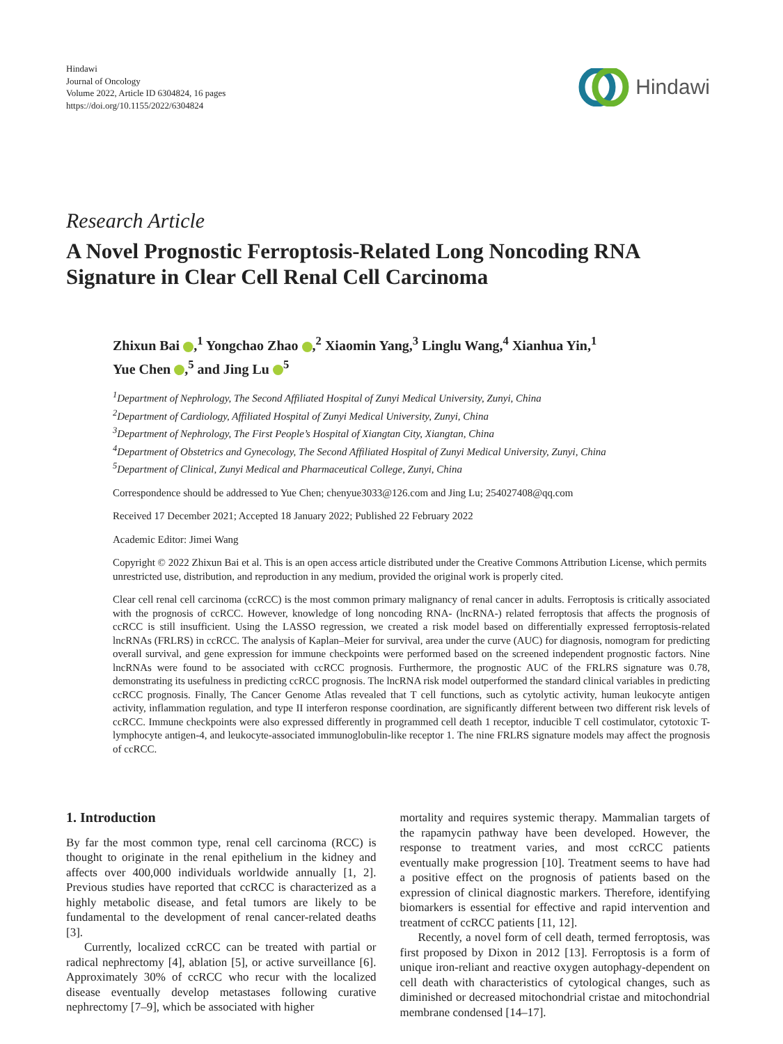Hindawi
Journal of Oncology
Volume 2022, Article ID 6304824, 16 pages
https://doi.org/10.1155/2022/6304824
Hindawi
Research Article
A Novel Prognostic Ferroptosis-Related Long Noncoding RNA Signature in Clear Cell Renal Cell Carcinoma
Zhixun Bai ,<sup>1</sup> Yongchao Zhao ,<sup>2</sup> Xiaomin Yang,<sup>3</sup> Linglu Wang,<sup>4</sup> Xianhua Yin,<sup>1</sup>
Yue Chen ,<sup>5</sup> and Jing Lu <sup>5</sup>
<sup>1</sup> Department of Nephrology, The Second Affiliated Hospital of Zunyi Medical University, Zunyi, China
<sup>2</sup> Department of Cardiology, Affiliated Hospital of Zunyi Medical University, Zunyi, China
<sup>3</sup> Department of Nephrology, The First People’s Hospital of Xiangtan City, Xiangtan, China
<sup>4</sup> Department of Obstetrics and Gynecology, The Second Affiliated Hospital of Zunyi Medical University, Zunyi, China
<sup>5</sup> Department of Clinical, Zunyi Medical and Pharmaceutical College, Zunyi, China
Correspondence should be addressed to Yue Chen; chenyue3033@126.com and Jing Lu; 254027408@qq.com
Received 17 December 2021; Accepted 18 January 2022; Published 22 February 2022
Academic Editor: Jimei Wang
Copyright © 2022 Zhixun Bai et al. This is an open access article distributed under the Creative Commons Attribution License, which permits unrestricted use, distribution, and reproduction in any medium, provided the original work is properly cited.
Clear cell renal cell carcinoma (ccRCC) is the most common primary malignancy of renal cancer in adults. Ferroptosis is critically associated with the prognosis of ccRCC. However, knowledge of long noncoding RNA- (lncRNA-) related ferroptosis that affects the prognosis of ccRCC is still insufficient. Using the LASSO regression, we created a risk model based on differentially expressed ferroptosis-related lncRNAs (FRLRS) in ccRCC. The analysis of Kaplan–Meier for survival, area under the curve (AUC) for diagnosis, nomogram for predicting overall survival, and gene expression for immune checkpoints were performed based on the screened independent prognostic factors. Nine lncRNAs were found to be associated with ccRCC prognosis. Furthermore, the prognostic AUC of the FRLRS signature was 0.78, demonstrating its usefulness in predicting ccRCC prognosis. The lncRNA risk model outperformed the standard clinical variables in predicting ccRCC prognosis. Finally, The Cancer Genome Atlas revealed that T cell functions, such as cytolytic activity, human leukocyte antigen activity, inflammation regulation, and type II interferon response coordination, are significantly different between two different risk levels of ccRCC. Immune checkpoints were also expressed differently in programmed cell death 1 receptor, inducible T cell costimulator, cytotoxic T-lymphocyte antigen-4, and leukocyte-associated immunoglobulin-like receptor 1. The nine FRLRS signature models may affect the prognosis of ccRCC.
1. Introduction
By far the most common type, renal cell carcinoma (RCC) is thought to originate in the renal epithelium in the kidney and affects over 400,000 individuals worldwide annually [1, 2]. Previous studies have reported that ccRCC is characterized as a highly metabolic disease, and fetal tumors are likely to be fundamental to the development of renal cancer-related deaths [3].
Currently, localized ccRCC can be treated with partial or radical nephrectomy [4], ablation [5], or active surveillance [6]. Approximately 30% of ccRCC who recur with the localized disease eventually develop metastases following curative nephrectomy [7–9], which be associated with higher
mortality and requires systemic therapy. Mammalian targets of the rapamycin pathway have been developed. However, the response to treatment varies, and most ccRCC patients eventually make progression [10]. Treatment seems to have had a positive effect on the prognosis of patients based on the expression of clinical diagnostic markers. Therefore, identifying biomarkers is essential for effective and rapid intervention and treatment of ccRCC patients [11, 12].
Recently, a novel form of cell death, termed ferroptosis, was first proposed by Dixon in 2012 [13]. Ferroptosis is a form of unique iron-reliant and reactive oxygen autophagy-dependent on cell death with characteristics of cytological changes, such as diminished or decreased mitochondrial cristae and mitochondrial membrane condensed [14–17].